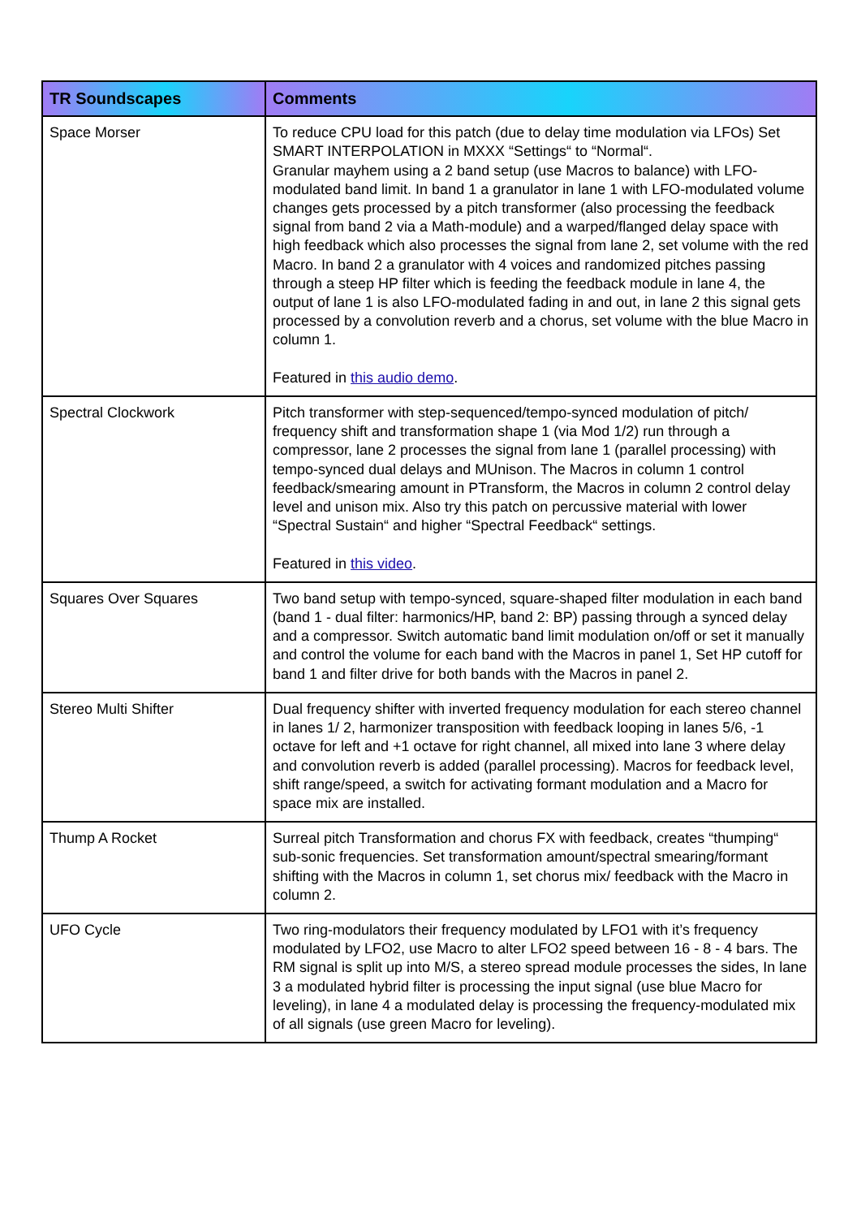| TR Soundscapes | Comments |
| --- | --- |
| Space Morser | To reduce CPU load for this patch (due to delay time modulation via LFOs) Set SMART INTERPOLATION in MXXX “Settings“ to “Normal“. Granular mayhem using a 2 band setup (use Macros to balance) with LFO-modulated band limit. In band 1 a granulator in lane 1 with LFO-modulated volume changes gets processed by a pitch transformer (also processing the feedback signal from band 2 via a Math-module) and a warped/flanged delay space with high feedback which also processes the signal from lane 2, set volume with the red Macro. In band 2 a granulator with 4 voices and randomized pitches passing through a steep HP filter which is feeding the feedback module in lane 4, the output of lane 1 is also LFO-modulated fading in and out, in lane 2 this signal gets processed by a convolution reverb and a chorus, set volume with the blue Macro in column 1. Featured in this audio demo . |
| Spectral Clockwork | Pitch transformer with step-sequenced/tempo-synced modulation of pitch/ frequency shift and transformation shape 1 (via Mod 1/2) run through a compressor, lane 2 processes the signal from lane 1 (parallel processing) with tempo-synced dual delays and MUnison. The Macros in column 1 control feedback/smearing amount in PTransform, the Macros in column 2 control delay level and unison mix. Also try this patch on percussive material with lower “Spectral Sustain“ and higher “Spectral Feedback“ settings. Featured in this video . |
| Squares Over Squares | Two band setup with tempo-synced, square-shaped filter modulation in each band (band 1 - dual filter: harmonics/HP, band 2: BP) passing through a synced delay and a compressor. Switch automatic band limit modulation on/off or set it manually and control the volume for each band with the Macros in panel 1, Set HP cutoff for band 1 and filter drive for both bands with the Macros in panel 2. |
| Stereo Multi Shifter | Dual frequency shifter with inverted frequency modulation for each stereo channel in lanes 1/ 2, harmonizer transposition with feedback looping in lanes 5/6, -1 octave for left and +1 octave for right channel, all mixed into lane 3 where delay and convolution reverb is added (parallel processing). Macros for feedback level, shift range/speed, a switch for activating formant modulation and a Macro for space mix are installed. |
| Thump A Rocket | Surreal pitch Transformation and chorus FX with feedback, creates “thumping“ sub-sonic frequencies. Set transformation amount/spectral smearing/formant shifting with the Macros in column 1, set chorus mix/ feedback with the Macro in column 2. |
| UFO Cycle | Two ring-modulators their frequency modulated by LFO1 with it’s frequency modulated by LFO2, use Macro to alter LFO2 speed between 16 - 8 - 4 bars. The RM signal is split up into M/S, a stereo spread module processes the sides, In lane 3 a modulated hybrid filter is processing the input signal (use blue Macro for leveling), in lane 4 a modulated delay is processing the frequency-modulated mix of all signals (use green Macro for leveling). |